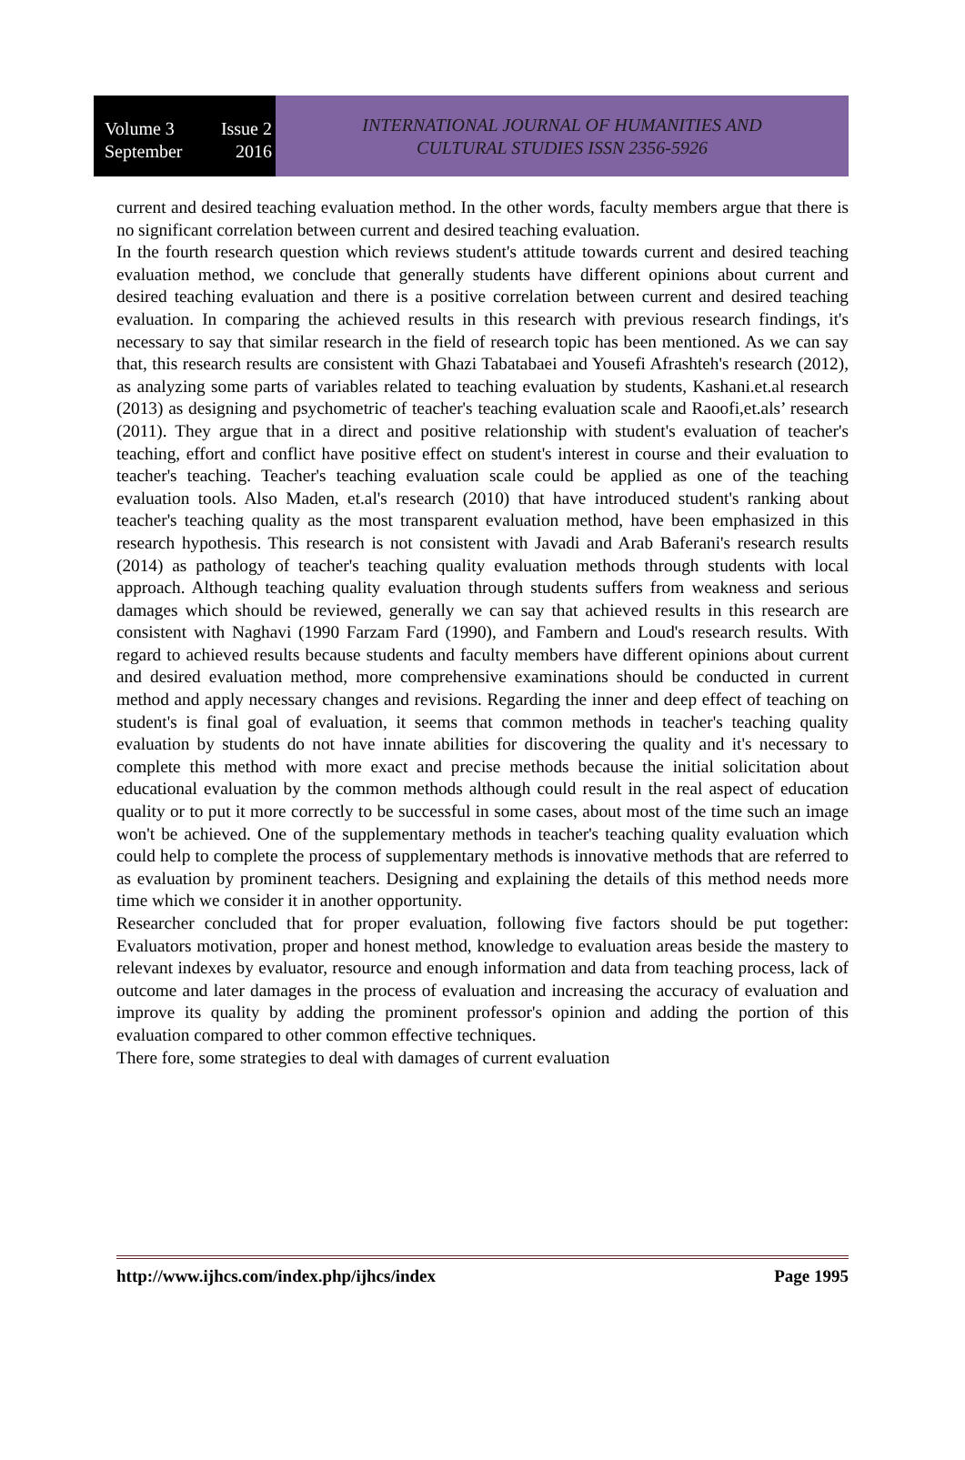Volume 3 Issue 2
September 2016
INTERNATIONAL JOURNAL OF HUMANITIES AND
CULTURAL STUDIES ISSN 2356-5926
current and desired teaching evaluation method. In the other words, faculty members argue that there is no significant correlation between current and desired teaching evaluation.
In the fourth research question which reviews student's attitude towards current and desired teaching evaluation method, we conclude that generally students have different opinions about current and desired teaching evaluation and there is a positive correlation between current and desired teaching evaluation. In comparing the achieved results in this research with previous research findings, it's necessary to say that similar research in the field of research topic has been mentioned. As we can say that, this research results are consistent with Ghazi Tabatabaei and Yousefi Afrashteh's research (2012), as analyzing some parts of variables related to teaching evaluation by students, Kashani.et.al research (2013) as designing and psychometric of teacher's teaching evaluation scale and Raoofi,et.als’ research (2011). They argue that in a direct and positive relationship with student's evaluation of teacher's teaching, effort and conflict have positive effect on student's interest in course and their evaluation to teacher's teaching. Teacher's teaching evaluation scale could be applied as one of the teaching evaluation tools. Also Maden, et.al's research (2010) that have introduced student's ranking about teacher's teaching quality as the most transparent evaluation method, have been emphasized in this research hypothesis. This research is not consistent with Javadi and Arab Baferani's research results (2014) as pathology of teacher's teaching quality evaluation methods through students with local approach. Although teaching quality evaluation through students suffers from weakness and serious damages which should be reviewed, generally we can say that achieved results in this research are consistent with Naghavi (1990 Farzam Fard (1990), and Fambern and Loud's research results. With regard to achieved results because students and faculty members have different opinions about current and desired evaluation method, more comprehensive examinations should be conducted in current method and apply necessary changes and revisions. Regarding the inner and deep effect of teaching on student's is final goal of evaluation, it seems that common methods in teacher's teaching quality evaluation by students do not have innate abilities for discovering the quality and it's necessary to complete this method with more exact and precise methods because the initial solicitation about educational evaluation by the common methods although could result in the real aspect of education quality or to put it more correctly to be successful in some cases, about most of the time such an image won't be achieved. One of the supplementary methods in teacher's teaching quality evaluation which could help to complete the process of supplementary methods is innovative methods that are referred to as evaluation by prominent teachers. Designing and explaining the details of this method needs more time which we consider it in another opportunity.
Researcher concluded that for proper evaluation, following five factors should be put together: Evaluators motivation, proper and honest method, knowledge to evaluation areas beside the mastery to relevant indexes by evaluator, resource and enough information and data from teaching process, lack of outcome and later damages in the process of evaluation and increasing the accuracy of evaluation and improve its quality by adding the prominent professor's opinion and adding the portion of this evaluation compared to other common effective techniques.
There fore, some strategies to deal with damages of current evaluation
http://www.ijhcs.com/index.php/ijhcs/index Page 1995